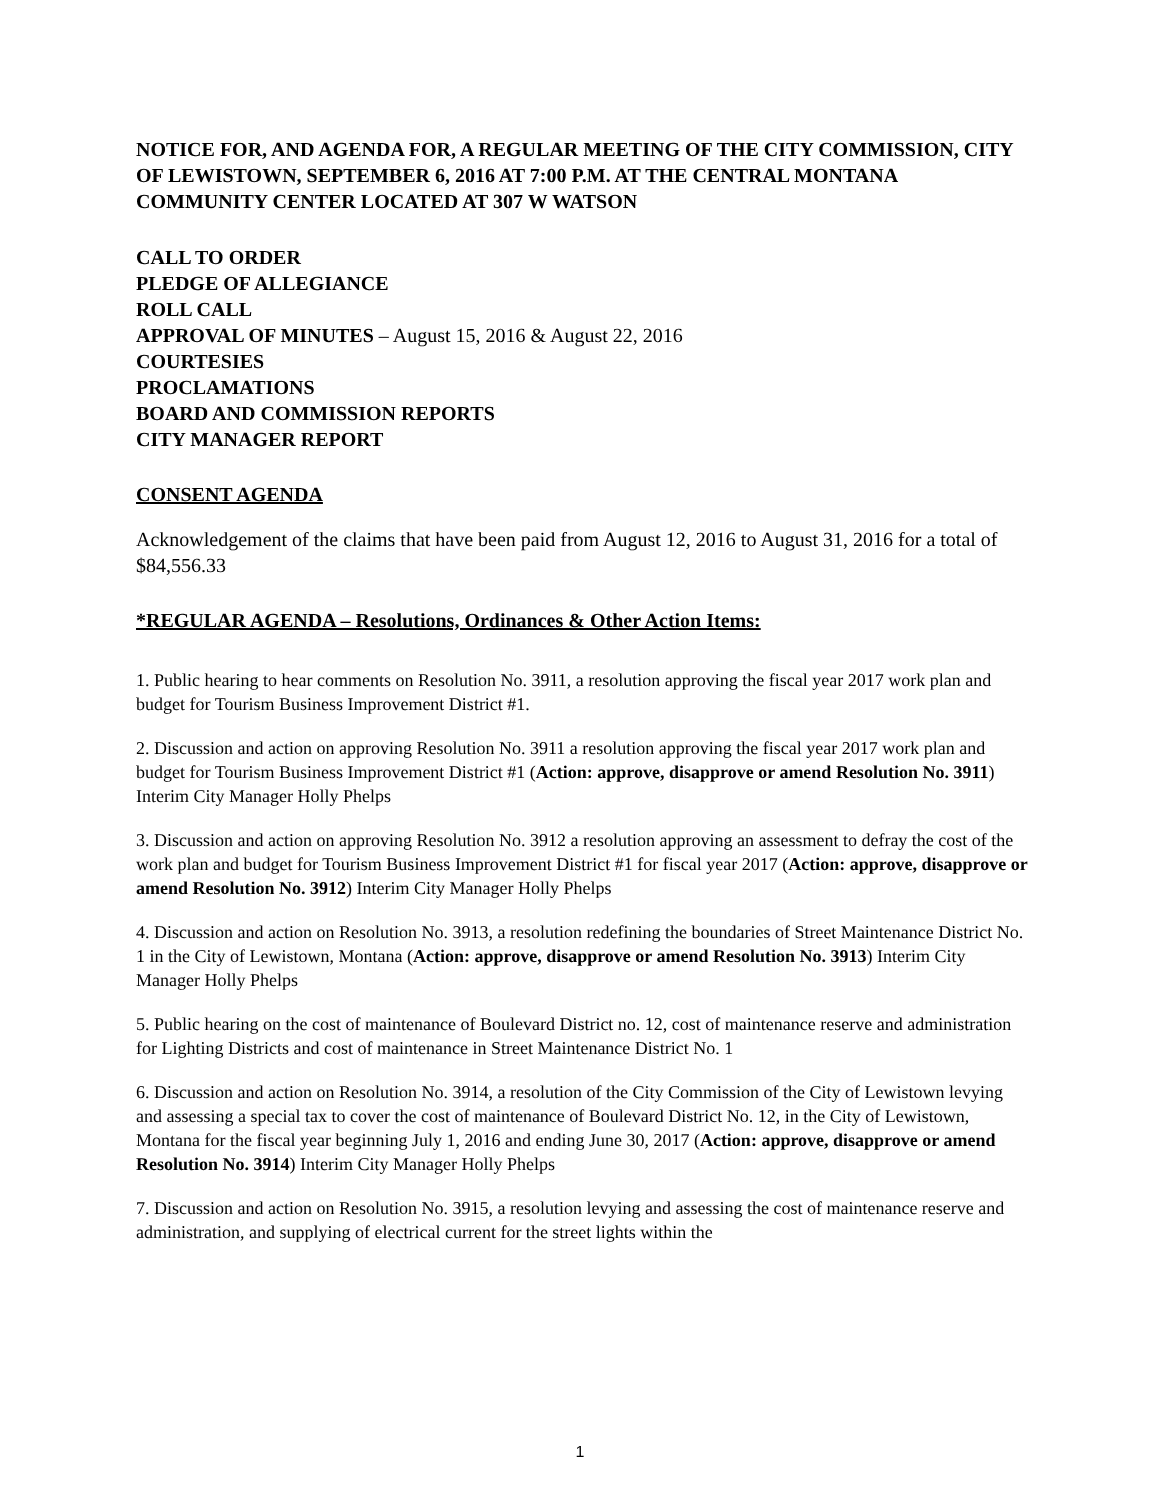NOTICE FOR, AND AGENDA FOR, A REGULAR MEETING OF THE CITY COMMISSION, CITY OF LEWISTOWN, SEPTEMBER 6, 2016 AT 7:00 P.M. AT THE CENTRAL MONTANA COMMUNITY CENTER LOCATED AT 307 W WATSON
CALL TO ORDER
PLEDGE OF ALLEGIANCE
ROLL CALL
APPROVAL OF MINUTES – August 15, 2016 & August 22, 2016
COURTESIES
PROCLAMATIONS
BOARD AND COMMISSION REPORTS
CITY MANAGER REPORT
CONSENT AGENDA
Acknowledgement of the claims that have been paid from August 12, 2016 to August 31, 2016 for a total of $84,556.33
*REGULAR AGENDA – Resolutions, Ordinances & Other Action Items:
1. Public hearing to hear comments on Resolution No. 3911, a resolution approving the fiscal year 2017 work plan and budget for Tourism Business Improvement District #1.
2. Discussion and action on approving Resolution No. 3911 a resolution approving the fiscal year 2017 work plan and budget for Tourism Business Improvement District #1 (Action: approve, disapprove or amend Resolution No. 3911) Interim City Manager Holly Phelps
3. Discussion and action on approving Resolution No. 3912 a resolution approving an assessment to defray the cost of the work plan and budget for Tourism Business Improvement District #1 for fiscal year 2017 (Action: approve, disapprove or amend Resolution No. 3912) Interim City Manager Holly Phelps
4. Discussion and action on Resolution No. 3913, a resolution redefining the boundaries of Street Maintenance District No. 1 in the City of Lewistown, Montana (Action: approve, disapprove or amend Resolution No. 3913) Interim City Manager Holly Phelps
5. Public hearing on the cost of maintenance of Boulevard District no. 12, cost of maintenance reserve and administration for Lighting Districts and cost of maintenance in Street Maintenance District No. 1
6. Discussion and action on Resolution No. 3914, a resolution of the City Commission of the City of Lewistown levying and assessing a special tax to cover the cost of maintenance of Boulevard District No. 12, in the City of Lewistown, Montana for the fiscal year beginning July 1, 2016 and ending June 30, 2017 (Action: approve, disapprove or amend Resolution No. 3914) Interim City Manager Holly Phelps
7. Discussion and action on Resolution No. 3915, a resolution levying and assessing the cost of maintenance reserve and administration, and supplying of electrical current for the street lights within the
1